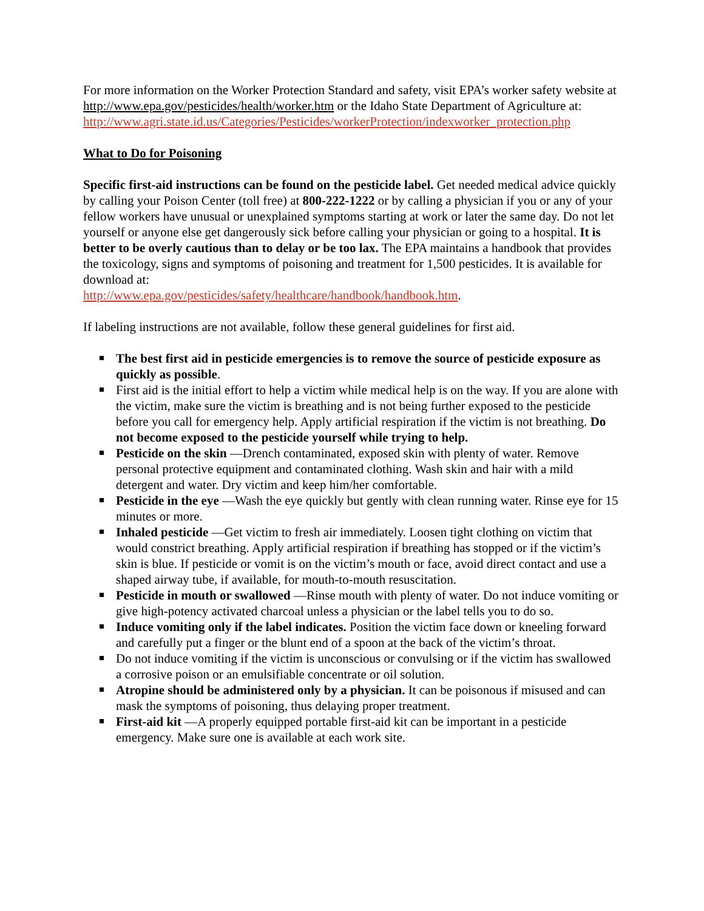For more information on the Worker Protection Standard and safety, visit EPA’s worker safety website at http://www.epa.gov/pesticides/health/worker.htm or the Idaho State Department of Agriculture at:
http://www.agri.state.id.us/Categories/Pesticides/workerProtection/indexworker_protection.php
What to Do for Poisoning
Specific first-aid instructions can be found on the pesticide label. Get needed medical advice quickly by calling your Poison Center (toll free) at 800-222-1222 or by calling a physician if you or any of your fellow workers have unusual or unexplained symptoms starting at work or later the same day. Do not let yourself or anyone else get dangerously sick before calling your physician or going to a hospital. It is better to be overly cautious than to delay or be too lax. The EPA maintains a handbook that provides the toxicology, signs and symptoms of poisoning and treatment for 1,500 pesticides. It is available for download at:
http://www.epa.gov/pesticides/safety/healthcare/handbook/handbook.htm.
If labeling instructions are not available, follow these general guidelines for first aid.
The best first aid in pesticide emergencies is to remove the source of pesticide exposure as quickly as possible.
First aid is the initial effort to help a victim while medical help is on the way. If you are alone with the victim, make sure the victim is breathing and is not being further exposed to the pesticide before you call for emergency help. Apply artificial respiration if the victim is not breathing. Do not become exposed to the pesticide yourself while trying to help.
Pesticide on the skin —Drench contaminated, exposed skin with plenty of water. Remove personal protective equipment and contaminated clothing. Wash skin and hair with a mild detergent and water. Dry victim and keep him/her comfortable.
Pesticide in the eye —Wash the eye quickly but gently with clean running water. Rinse eye for 15 minutes or more.
Inhaled pesticide —Get victim to fresh air immediately. Loosen tight clothing on victim that would constrict breathing. Apply artificial respiration if breathing has stopped or if the victim’s skin is blue. If pesticide or vomit is on the victim’s mouth or face, avoid direct contact and use a shaped airway tube, if available, for mouth-to-mouth resuscitation.
Pesticide in mouth or swallowed —Rinse mouth with plenty of water. Do not induce vomiting or give high-potency activated charcoal unless a physician or the label tells you to do so.
Induce vomiting only if the label indicates. Position the victim face down or kneeling forward and carefully put a finger or the blunt end of a spoon at the back of the victim’s throat.
Do not induce vomiting if the victim is unconscious or convulsing or if the victim has swallowed a corrosive poison or an emulsifiable concentrate or oil solution.
Atropine should be administered only by a physician. It can be poisonous if misused and can mask the symptoms of poisoning, thus delaying proper treatment.
First-aid kit —A properly equipped portable first-aid kit can be important in a pesticide emergency. Make sure one is available at each work site.